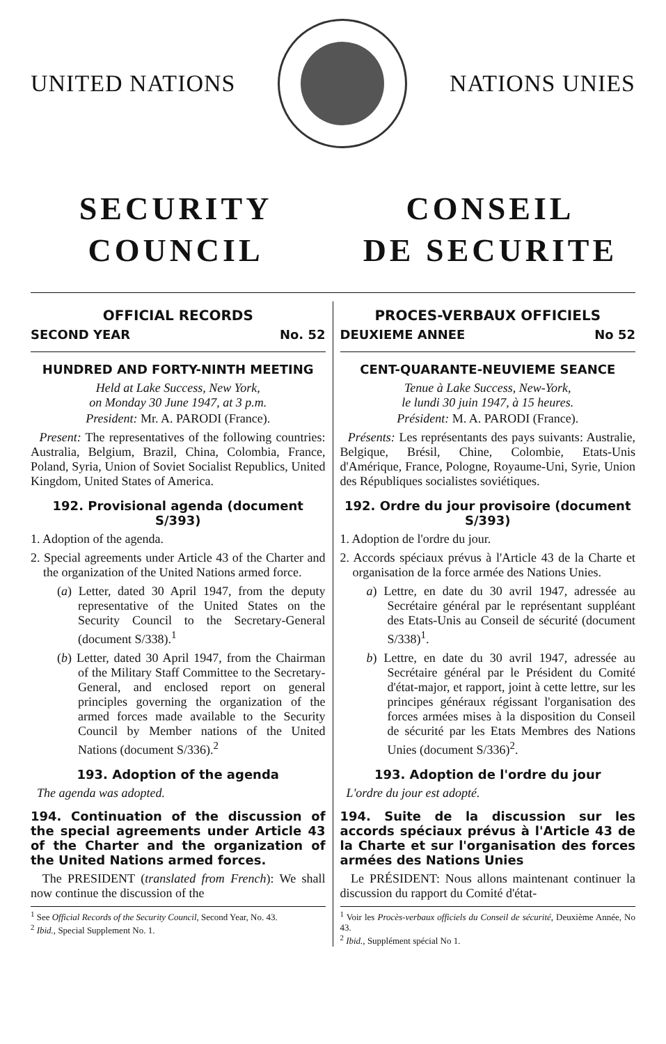UNITED NATIONS NATIONS UNIES
SECURITY
COUNCIL
CONSEIL
DE SECURITE
OFFICIAL RECORDS
SECOND YEAR No. 52
HUNDRED AND FORTY-NINTH MEETING
Held at Lake Success, New York,
on Monday 30 June 1947, at 3 p.m.
President: Mr. A. PARODI (France).
Present: The representatives of the following countries: Australia, Belgium, Brazil, China, Colombia, France, Poland, Syria, Union of Soviet Socialist Republics, United Kingdom, United States of America.
192. Provisional agenda (document S/393)
1. Adoption of the agenda.
2. Special agreements under Article 43 of the Charter and the organization of the United Nations armed force.
(a) Letter, dated 30 April 1947, from the deputy representative of the United States on the Security Council to the Secretary-General (document S/338).<sup>1</sup>
(b) Letter, dated 30 April 1947, from the Chairman of the Military Staff Committee to the Secretary-General, and enclosed report on general principles governing the organization of the armed forces made available to the Security Council by Member nations of the United Nations (document S/336).<sup>2</sup>
193. Adoption of the agenda
The agenda was adopted.
194. Continuation of the discussion of the special agreements under Article 43 of the Charter and the organization of the United Nations armed forces.
The PRESIDENT (translated from French): We shall now continue the discussion of the
<sup>1</sup> See Official Records of the Security Council, Second Year, No. 43.
<sup>2</sup> Ibid., Special Supplement No. 1.
PROCES-VERBAUX OFFICIELS
DEUXIEME ANNEE No 52
CENT-QUARANTE-NEUVIEME SEANCE
Tenue à Lake Success, New-York,
le lundi 30 juin 1947, à 15 heures.
Président: M. A. PARODI (France).
Présents: Les représentants des pays suivants: Australie, Belgique, Brésil, Chine, Colombie, Etats-Unis d'Amérique, France, Pologne, Royaume-Uni, Syrie, Union des Républiques socialistes soviétiques.
192. Ordre du jour provisoire (document S/393)
1. Adoption de l'ordre du jour.
2. Accords spéciaux prévus à l'Article 43 de la Charte et organisation de la force armée des Nations Unies.
a) Lettre, en date du 30 avril 1947, adressée au Secrétaire général par le représentant suppléant des Etats-Unis au Conseil de sécurité (document S/338)<sup>1</sup>.
b) Lettre, en date du 30 avril 1947, adressée au Secrétaire général par le Président du Comité d'état-major, et rapport, joint à cette lettre, sur les principes généraux régissant l'organisation des forces armées mises à la disposition du Conseil de sécurité par les Etats Membres des Nations Unies (document S/336)<sup>2</sup>.
193. Adoption de l'ordre du jour
L'ordre du jour est adopté.
194. Suite de la discussion sur les accords spéciaux prévus à l'Article 43 de la Charte et sur l'organisation des forces armées des Nations Unies
Le PRÉSIDENT: Nous allons maintenant continuer la discussion du rapport du Comité d'état-
<sup>1</sup> Voir les Procès-verbaux officiels du Conseil de sécurité, Deuxième Année, No 43.
<sup>2</sup> Ibid., Supplément spécial No 1.